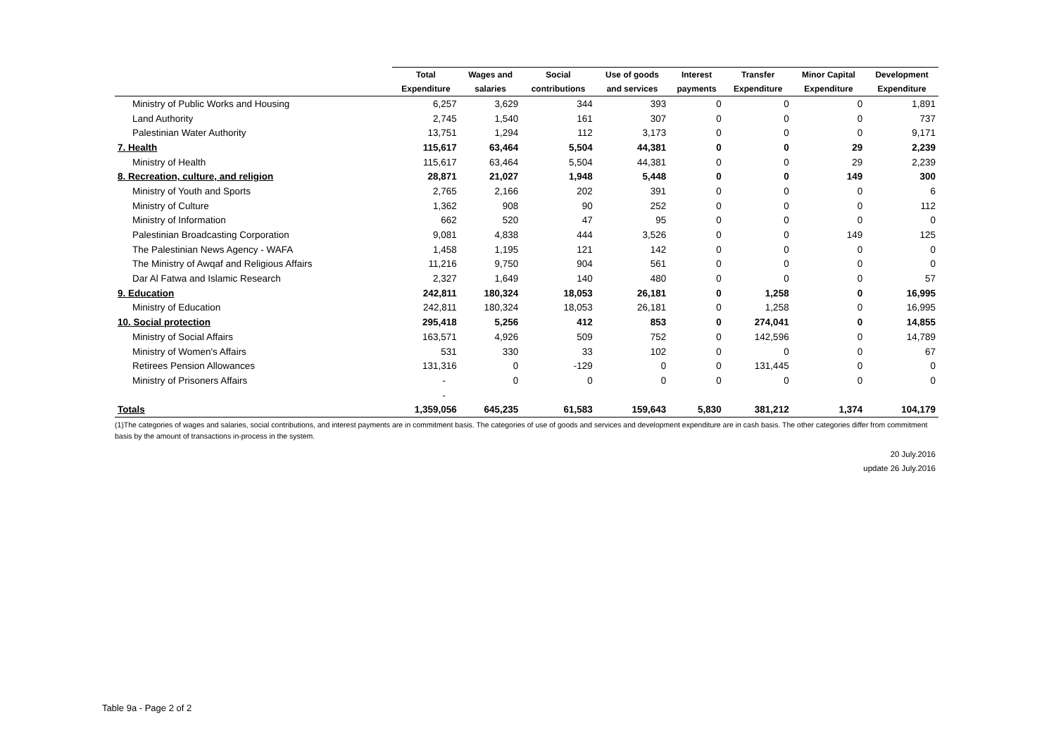| | Total | Wages and | Social | Use of goods | Interest | Transfer | Minor Capital | Development |
| --- | --- | --- | --- | --- | --- | --- | --- | --- |
| | Expenditure | salaries | contributions | and services | payments | Expenditure | Expenditure | Expenditure |
| Ministry of Public Works and Housing | 6,257 | 3,629 | 344 | 393 | 0 | 0 | 0 | 1,891 |
| Land Authority | 2,745 | 1,540 | 161 | 307 | 0 | 0 | 0 | 737 |
| Palestinian Water Authority | 13,751 | 1,294 | 112 | 3,173 | 0 | 0 | 0 | 9,171 |
| 7. Health | 115,617 | 63,464 | 5,504 | 44,381 | 0 | 0 | 29 | 2,239 |
| Ministry of Health | 115,617 | 63,464 | 5,504 | 44,381 | 0 | 0 | 29 | 2,239 |
| 8. Recreation, culture, and religion | 28,871 | 21,027 | 1,948 | 5,448 | 0 | 0 | 149 | 300 |
| Ministry of Youth and Sports | 2,765 | 2,166 | 202 | 391 | 0 | 0 | 0 | 6 |
| Ministry of Culture | 1,362 | 908 | 90 | 252 | 0 | 0 | 0 | 112 |
| Ministry of Information | 662 | 520 | 47 | 95 | 0 | 0 | 0 | 0 |
| Palestinian Broadcasting Corporation | 9,081 | 4,838 | 444 | 3,526 | 0 | 0 | 149 | 125 |
| The Palestinian News Agency - WAFA | 1,458 | 1,195 | 121 | 142 | 0 | 0 | 0 | 0 |
| The Ministry of Awqaf and Religious Affairs | 11,216 | 9,750 | 904 | 561 | 0 | 0 | 0 | 0 |
| Dar Al Fatwa and Islamic Research | 2,327 | 1,649 | 140 | 480 | 0 | 0 | 0 | 57 |
| 9. Education | 242,811 | 180,324 | 18,053 | 26,181 | 0 | 1,258 | 0 | 16,995 |
| Ministry of Education | 242,811 | 180,324 | 18,053 | 26,181 | 0 | 1,258 | 0 | 16,995 |
| 10. Social protection | 295,418 | 5,256 | 412 | 853 | 0 | 274,041 | 0 | 14,855 |
| Ministry of Social Affairs | 163,571 | 4,926 | 509 | 752 | 0 | 142,596 | 0 | 14,789 |
| Ministry of Women's Affairs | 531 | 330 | 33 | 102 | 0 | 0 | 0 | 67 |
| Retirees Pension Allowances | 131,316 | 0 | -129 | 0 | 0 | 131,445 | 0 | 0 |
| Ministry of Prisoners Affairs | - | 0 | 0 | 0 | 0 | 0 | 0 | 0 |
| | - | | | | | | | |
| Totals | 1,359,056 | 645,235 | 61,583 | 159,643 | 5,830 | 381,212 | 1,374 | 104,179 |
(1)The categories of wages and salaries, social contributions, and interest payments are in commitment basis. The categories of use of goods and services and development expenditure are in cash basis. The other categories differ from commitment basis by the amount of transactions in-process in the system.
20 July.2016
update 26 July.2016
Table 9a - Page 2 of 2